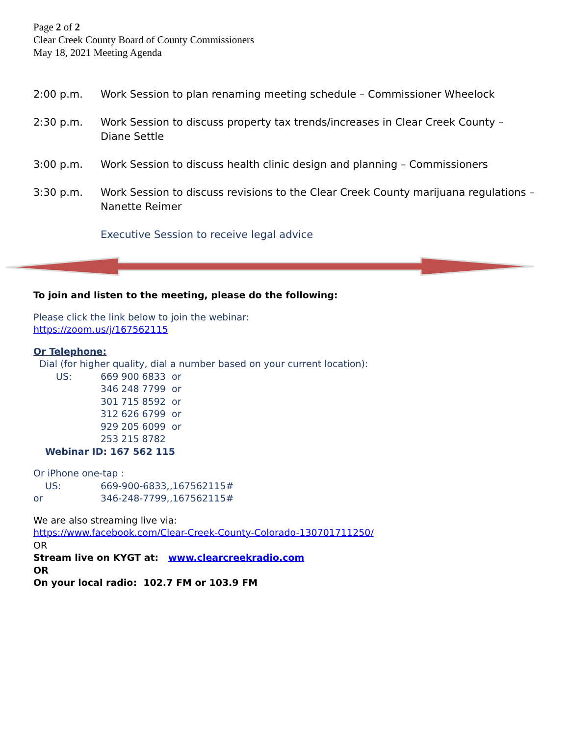Page 2 of 2
Clear Creek County Board of County Commissioners
May 18, 2021 Meeting Agenda
2:00 p.m. Work Session to plan renaming meeting schedule – Commissioner Wheelock
2:30 p.m. Work Session to discuss property tax trends/increases in Clear Creek County – Diane Settle
3:00 p.m. Work Session to discuss health clinic design and planning – Commissioners
3:30 p.m. Work Session to discuss revisions to the Clear Creek County marijuana regulations – Nanette Reimer
Executive Session to receive legal advice
To join and listen to the meeting, please do the following:
Please click the link below to join the webinar:
https://zoom.us/j/167562115
Or Telephone:
Dial (for higher quality, dial a number based on your current location):
US: 669 900 6833 or
346 248 7799 or
301 715 8592 or
312 626 6799 or
929 205 6099 or
253 215 8782
Webinar ID: 167 562 115
Or iPhone one-tap :
US: 669-900-6833,,167562115#
or 346-248-7799,,167562115#
We are also streaming live via:
https://www.facebook.com/Clear-Creek-County-Colorado-130701711250/
OR
Stream live on KYGT at: www.clearcreekradio.com
OR
On your local radio: 102.7 FM or 103.9 FM